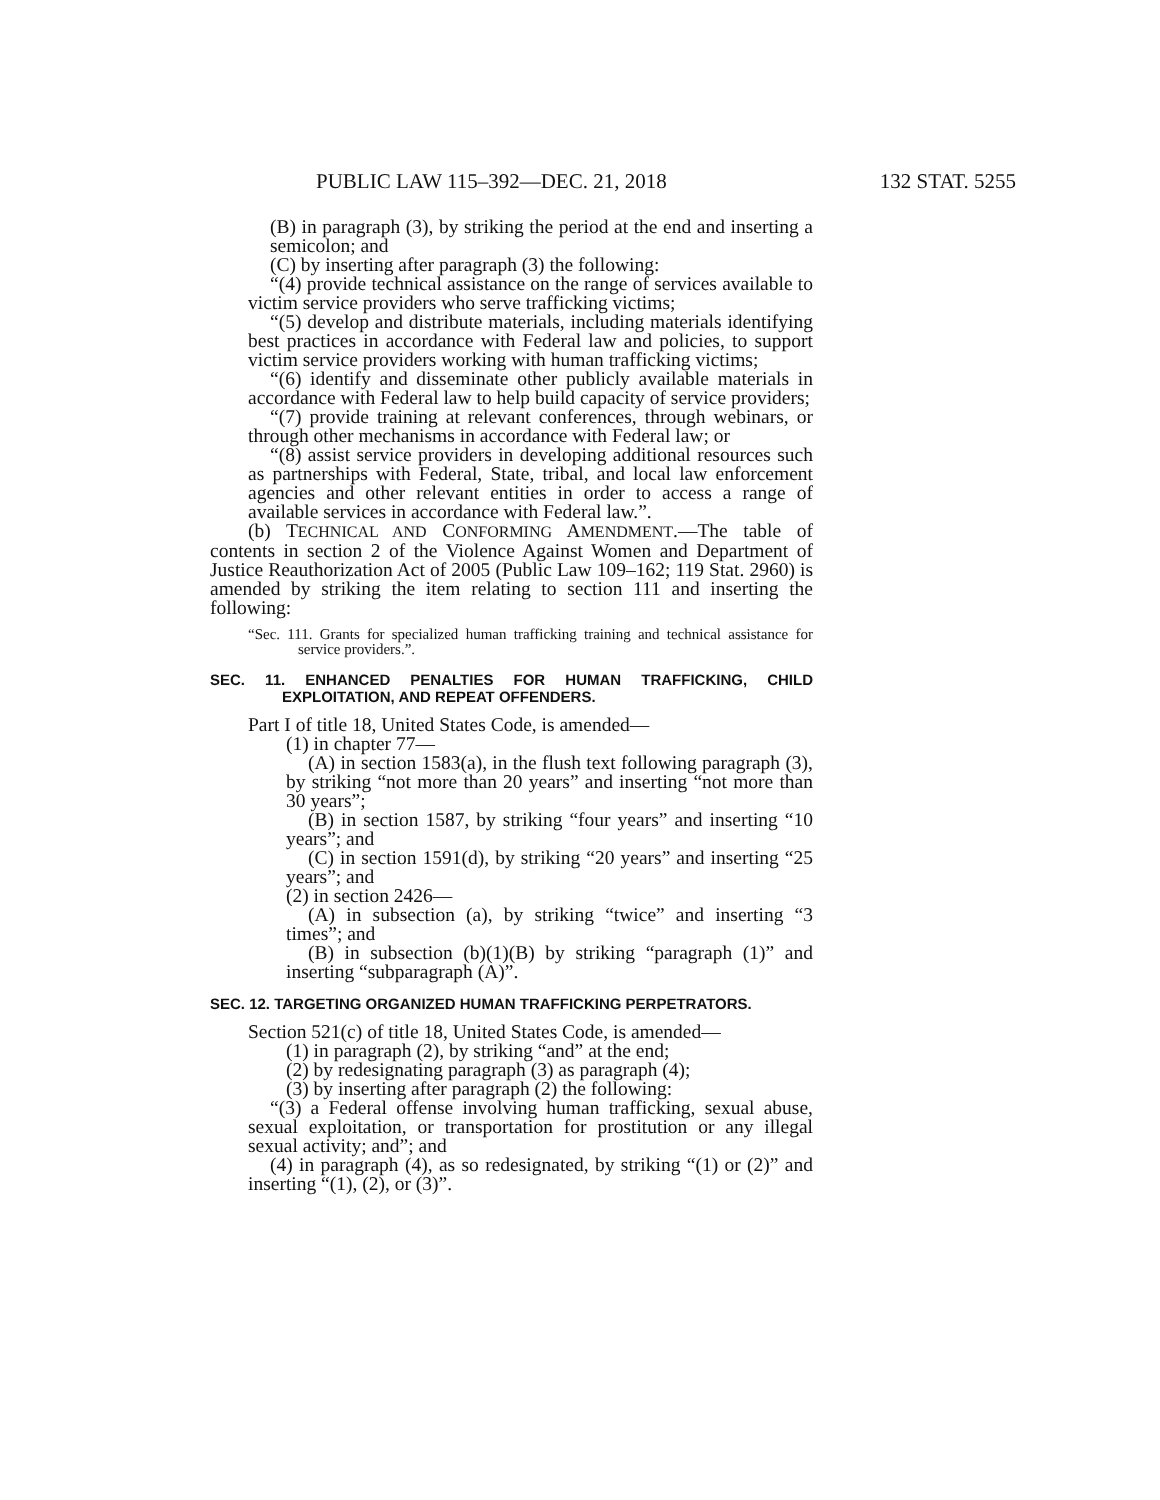PUBLIC LAW 115–392—DEC. 21, 2018 132 STAT. 5255
(B) in paragraph (3), by striking the period at the end and inserting a semicolon; and
(C) by inserting after paragraph (3) the following:
“(4) provide technical assistance on the range of services available to victim service providers who serve trafficking victims;
“(5) develop and distribute materials, including materials identifying best practices in accordance with Federal law and policies, to support victim service providers working with human trafficking victims;
“(6) identify and disseminate other publicly available materials in accordance with Federal law to help build capacity of service providers;
“(7) provide training at relevant conferences, through webinars, or through other mechanisms in accordance with Federal law; or
“(8) assist service providers in developing additional resources such as partnerships with Federal, State, tribal, and local law enforcement agencies and other relevant entities in order to access a range of available services in accordance with Federal law.”.
(b) TECHNICAL AND CONFORMING AMENDMENT.—The table of contents in section 2 of the Violence Against Women and Department of Justice Reauthorization Act of 2005 (Public Law 109–162; 119 Stat. 2960) is amended by striking the item relating to section 111 and inserting the following:
“Sec. 111. Grants for specialized human trafficking training and technical assistance for service providers.”.
SEC. 11. ENHANCED PENALTIES FOR HUMAN TRAFFICKING, CHILD EXPLOITATION, AND REPEAT OFFENDERS.
Part I of title 18, United States Code, is amended—
(1) in chapter 77—
(A) in section 1583(a), in the flush text following paragraph (3), by striking “not more than 20 years” and inserting “not more than 30 years”;
(B) in section 1587, by striking “four years” and inserting “10 years”; and
(C) in section 1591(d), by striking “20 years” and inserting “25 years”; and
(2) in section 2426—
(A) in subsection (a), by striking “twice” and inserting “3 times”; and
(B) in subsection (b)(1)(B) by striking “paragraph (1)” and inserting “subparagraph (A)”.
SEC. 12. TARGETING ORGANIZED HUMAN TRAFFICKING PERPETRATORS.
Section 521(c) of title 18, United States Code, is amended—
(1) in paragraph (2), by striking “and” at the end;
(2) by redesignating paragraph (3) as paragraph (4);
(3) by inserting after paragraph (2) the following:
“(3) a Federal offense involving human trafficking, sexual abuse, sexual exploitation, or transportation for prostitution or any illegal sexual activity; and”; and
(4) in paragraph (4), as so redesignated, by striking “(1) or (2)” and inserting “(1), (2), or (3)”.